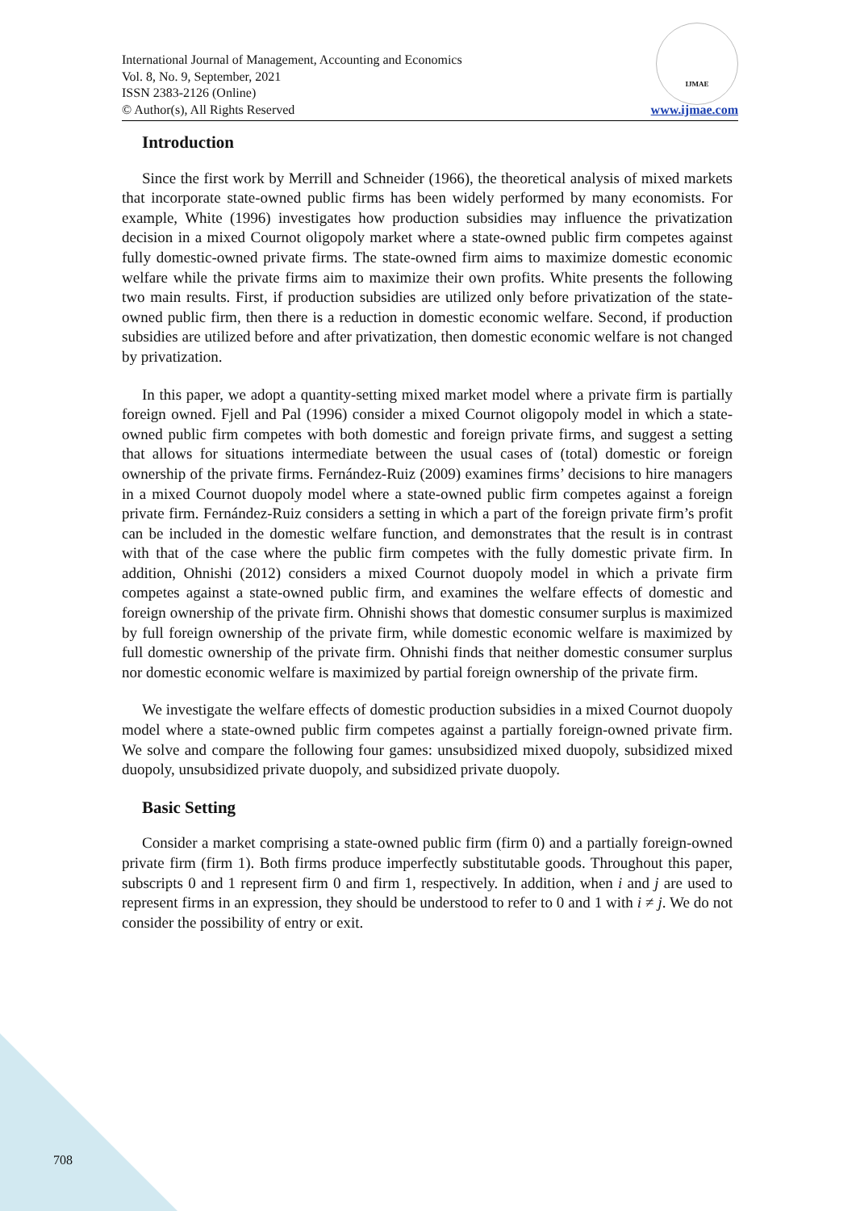International Journal of Management, Accounting and Economics
Vol. 8, No. 9, September, 2021
ISSN 2383-2126 (Online)
© Author(s), All Rights Reserved
IJMAE
www.ijmae.com
Introduction
Since the first work by Merrill and Schneider (1966), the theoretical analysis of mixed markets that incorporate state-owned public firms has been widely performed by many economists. For example, White (1996) investigates how production subsidies may influence the privatization decision in a mixed Cournot oligopoly market where a state-owned public firm competes against fully domestic-owned private firms. The state-owned firm aims to maximize domestic economic welfare while the private firms aim to maximize their own profits. White presents the following two main results. First, if production subsidies are utilized only before privatization of the state-owned public firm, then there is a reduction in domestic economic welfare. Second, if production subsidies are utilized before and after privatization, then domestic economic welfare is not changed by privatization.
In this paper, we adopt a quantity-setting mixed market model where a private firm is partially foreign owned. Fjell and Pal (1996) consider a mixed Cournot oligopoly model in which a state-owned public firm competes with both domestic and foreign private firms, and suggest a setting that allows for situations intermediate between the usual cases of (total) domestic or foreign ownership of the private firms. Fernández-Ruiz (2009) examines firms’ decisions to hire managers in a mixed Cournot duopoly model where a state-owned public firm competes against a foreign private firm. Fernández-Ruiz considers a setting in which a part of the foreign private firm’s profit can be included in the domestic welfare function, and demonstrates that the result is in contrast with that of the case where the public firm competes with the fully domestic private firm. In addition, Ohnishi (2012) considers a mixed Cournot duopoly model in which a private firm competes against a state-owned public firm, and examines the welfare effects of domestic and foreign ownership of the private firm. Ohnishi shows that domestic consumer surplus is maximized by full foreign ownership of the private firm, while domestic economic welfare is maximized by full domestic ownership of the private firm. Ohnishi finds that neither domestic consumer surplus nor domestic economic welfare is maximized by partial foreign ownership of the private firm.
We investigate the welfare effects of domestic production subsidies in a mixed Cournot duopoly model where a state-owned public firm competes against a partially foreign-owned private firm. We solve and compare the following four games: unsubsidized mixed duopoly, subsidized mixed duopoly, unsubsidized private duopoly, and subsidized private duopoly.
Basic Setting
Consider a market comprising a state-owned public firm (firm 0) and a partially foreign-owned private firm (firm 1). Both firms produce imperfectly substitutable goods. Throughout this paper, subscripts 0 and 1 represent firm 0 and firm 1, respectively. In addition, when i and j are used to represent firms in an expression, they should be understood to refer to 0 and 1 with i ≠ j. We do not consider the possibility of entry or exit.
708